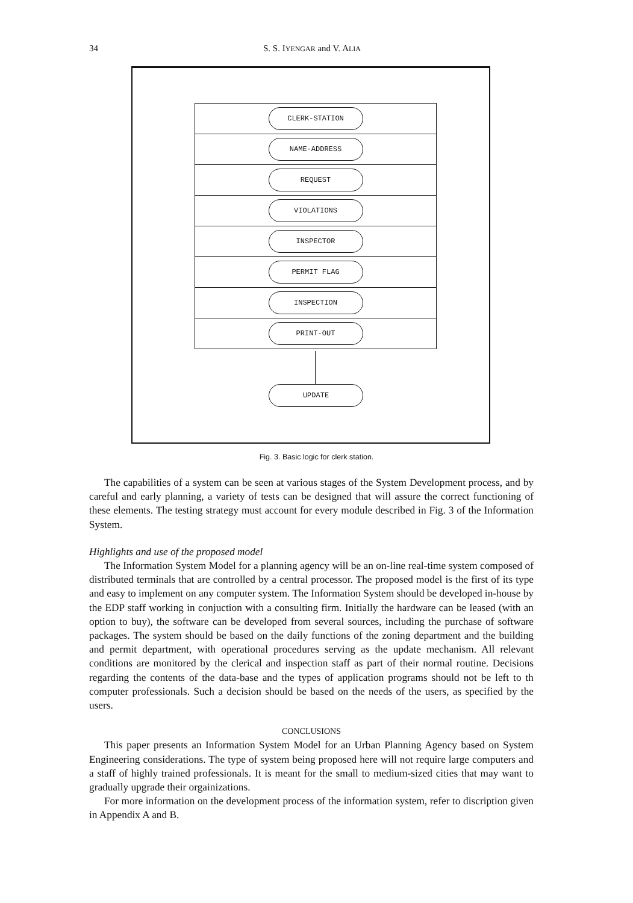34
S. S. IYENGAR and V. ALIA
CLERK-STATION
NAME-ADDRESS
REQUEST
VIOLATIONS
INSPECTOR
PERMIT FLAG
INSPECTION
PRINT-OUT
UPDATE
Fig. 3. Basic logic for clerk station.
The capabilities of a system can be seen at various stages of the System Development process, and by careful and early planning, a variety of tests can be designed that will assure the correct functioning of these elements. The testing strategy must account for every module described in Fig. 3 of the Information System.
Highlights and use of the proposed model
The Information System Model for a planning agency will be an on-line real-time system composed of distributed terminals that are controlled by a central processor. The proposed model is the first of its type and easy to implement on any computer system. The Information System should be developed in-house by the EDP staff working in conjuction with a consulting firm. Initially the hardware can be leased (with an option to buy), the software can be developed from several sources, including the purchase of software packages. The system should be based on the daily functions of the zoning department and the building and permit department, with operational procedures serving as the update mechanism. All relevant conditions are monitored by the clerical and inspection staff as part of their normal routine. Decisions regarding the contents of the data-base and the types of application programs should not be left to th computer professionals. Such a decision should be based on the needs of the users, as specified by the users.
CONCLUSIONS
This paper presents an Information System Model for an Urban Planning Agency based on System Engineering considerations. The type of system being proposed here will not require large computers and a staff of highly trained professionals. It is meant for the small to medium-sized cities that may want to gradually upgrade their orgainizations.
For more information on the development process of the information system, refer to discription given in Appendix A and B.